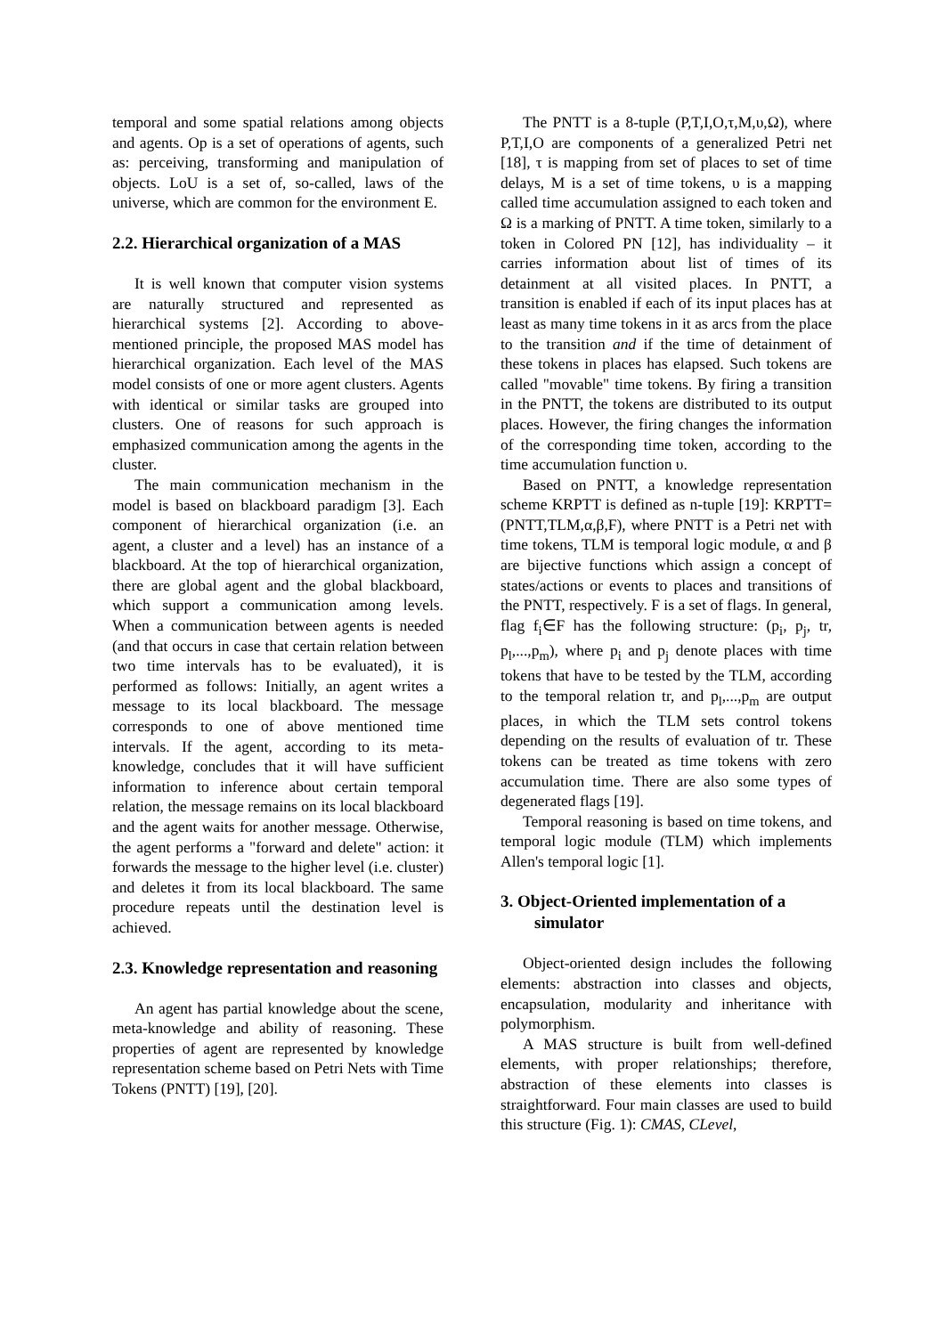temporal and some spatial relations among objects and agents. Op is a set of operations of agents, such as: perceiving, transforming and manipulation of objects. LoU is a set of, so-called, laws of the universe, which are common for the environment E.
2.2. Hierarchical organization of a MAS
It is well known that computer vision systems are naturally structured and represented as hierarchical systems [2]. According to above-mentioned principle, the proposed MAS model has hierarchical organization. Each level of the MAS model consists of one or more agent clusters. Agents with identical or similar tasks are grouped into clusters. One of reasons for such approach is emphasized communication among the agents in the cluster.
The main communication mechanism in the model is based on blackboard paradigm [3]. Each component of hierarchical organization (i.e. an agent, a cluster and a level) has an instance of a blackboard. At the top of hierarchical organization, there are global agent and the global blackboard, which support a communication among levels. When a communication between agents is needed (and that occurs in case that certain relation between two time intervals has to be evaluated), it is performed as follows: Initially, an agent writes a message to its local blackboard. The message corresponds to one of above mentioned time intervals. If the agent, according to its meta-knowledge, concludes that it will have sufficient information to inference about certain temporal relation, the message remains on its local blackboard and the agent waits for another message. Otherwise, the agent performs a "forward and delete" action: it forwards the message to the higher level (i.e. cluster) and deletes it from its local blackboard. The same procedure repeats until the destination level is achieved.
2.3. Knowledge representation and reasoning
An agent has partial knowledge about the scene, meta-knowledge and ability of reasoning. These properties of agent are represented by knowledge representation scheme based on Petri Nets with Time Tokens (PNTT) [19], [20].
The PNTT is a 8-tuple (P,T,I,O,τ,M,υ,Ω), where P,T,I,O are components of a generalized Petri net [18], τ is mapping from set of places to set of time delays, M is a set of time tokens, υ is a mapping called time accumulation assigned to each token and Ω is a marking of PNTT. A time token, similarly to a token in Colored PN [12], has individuality – it carries information about list of times of its detainment at all visited places. In PNTT, a transition is enabled if each of its input places has at least as many time tokens in it as arcs from the place to the transition and if the time of detainment of these tokens in places has elapsed. Such tokens are called "movable" time tokens. By firing a transition in the PNTT, the tokens are distributed to its output places. However, the firing changes the information of the corresponding time token, according to the time accumulation function υ.
Based on PNTT, a knowledge representation scheme KRPTT is defined as n-tuple [19]: KRPTT=(PNTT,TLM,α,β,F), where PNTT is a Petri net with time tokens, TLM is temporal logic module, α and β are bijective functions which assign a concept of states/actions or events to places and transitions of the PNTT, respectively. F is a set of flags. In general, flag f<sub>i</sub>∈F has the following structure: (p<sub>i</sub>, p<sub>j</sub>, tr, p<sub>l</sub>,...,p<sub>m</sub>), where p<sub>i</sub> and p<sub>j</sub> denote places with time tokens that have to be tested by the TLM, according to the temporal relation tr, and p<sub>l</sub>,...,p<sub>m</sub> are output places, in which the TLM sets control tokens depending on the results of evaluation of tr. These tokens can be treated as time tokens with zero accumulation time. There are also some types of degenerated flags [19].
Temporal reasoning is based on time tokens, and temporal logic module (TLM) which implements Allen's temporal logic [1].
3. Object-Oriented implementation of a simulator
Object-oriented design includes the following elements: abstraction into classes and objects, encapsulation, modularity and inheritance with polymorphism.
A MAS structure is built from well-defined elements, with proper relationships; therefore, abstraction of these elements into classes is straightforward. Four main classes are used to build this structure (Fig. 1): CMAS, CLevel,